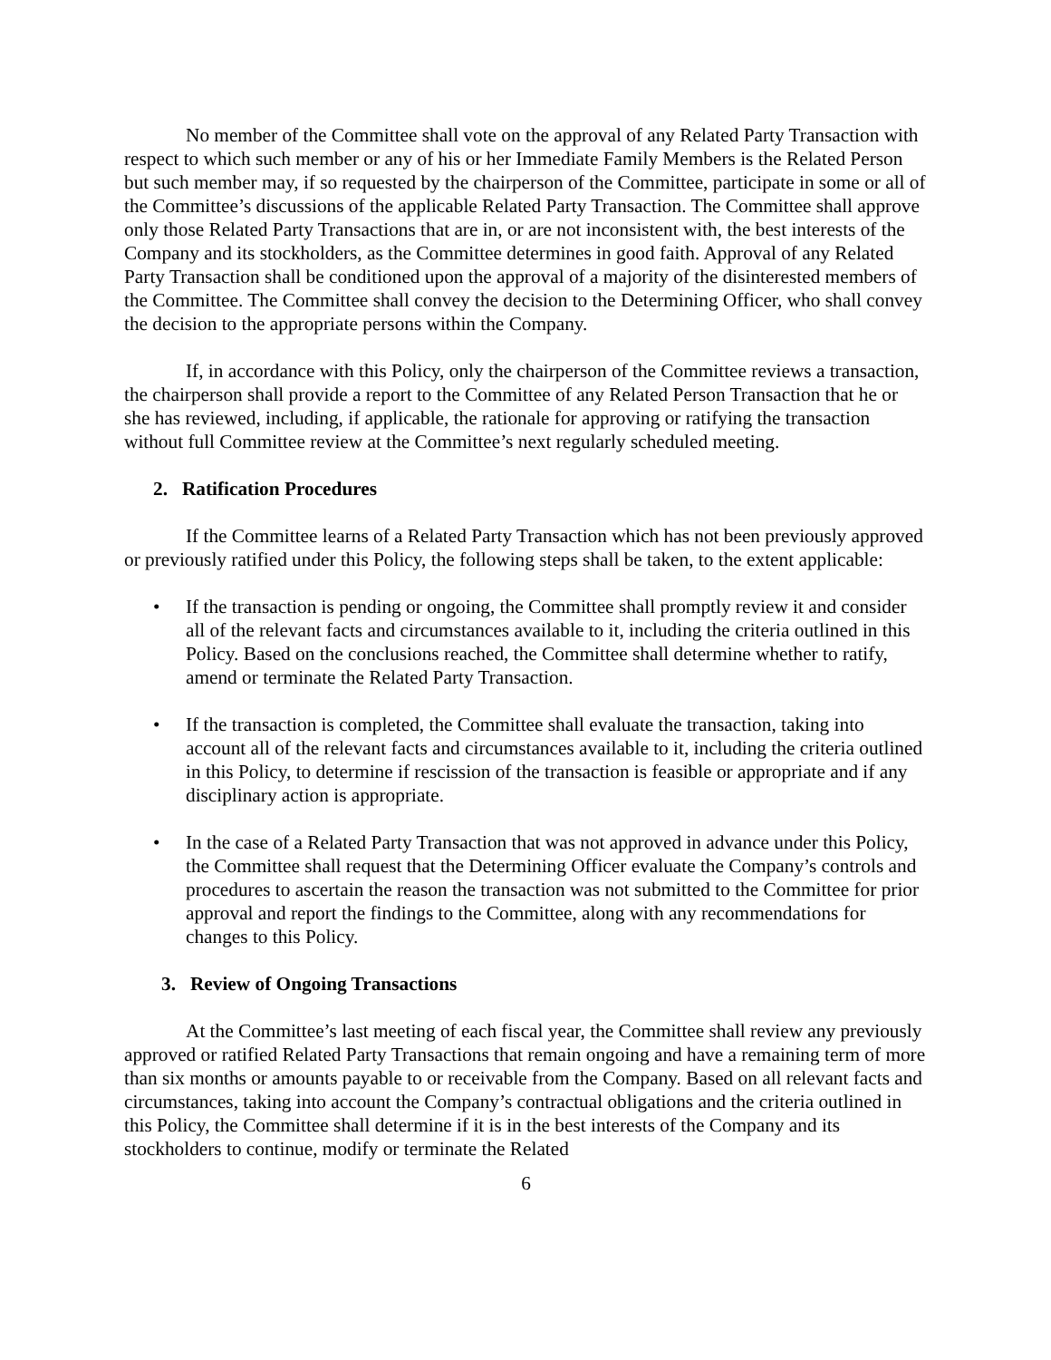No member of the Committee shall vote on the approval of any Related Party Transaction with respect to which such member or any of his or her Immediate Family Members is the Related Person but such member may, if so requested by the chairperson of the Committee, participate in some or all of the Committee’s discussions of the applicable Related Party Transaction. The Committee shall approve only those Related Party Transactions that are in, or are not inconsistent with, the best interests of the Company and its stockholders, as the Committee determines in good faith. Approval of any Related Party Transaction shall be conditioned upon the approval of a majority of the disinterested members of the Committee. The Committee shall convey the decision to the Determining Officer, who shall convey the decision to the appropriate persons within the Company.
If, in accordance with this Policy, only the chairperson of the Committee reviews a transaction, the chairperson shall provide a report to the Committee of any Related Person Transaction that he or she has reviewed, including, if applicable, the rationale for approving or ratifying the transaction without full Committee review at the Committee’s next regularly scheduled meeting.
2. Ratification Procedures
If the Committee learns of a Related Party Transaction which has not been previously approved or previously ratified under this Policy, the following steps shall be taken, to the extent applicable:
• If the transaction is pending or ongoing, the Committee shall promptly review it and consider all of the relevant facts and circumstances available to it, including the criteria outlined in this Policy. Based on the conclusions reached, the Committee shall determine whether to ratify, amend or terminate the Related Party Transaction.
• If the transaction is completed, the Committee shall evaluate the transaction, taking into account all of the relevant facts and circumstances available to it, including the criteria outlined in this Policy, to determine if rescission of the transaction is feasible or appropriate and if any disciplinary action is appropriate.
• In the case of a Related Party Transaction that was not approved in advance under this Policy, the Committee shall request that the Determining Officer evaluate the Company’s controls and procedures to ascertain the reason the transaction was not submitted to the Committee for prior approval and report the findings to the Committee, along with any recommendations for changes to this Policy.
3. Review of Ongoing Transactions
At the Committee’s last meeting of each fiscal year, the Committee shall review any previously approved or ratified Related Party Transactions that remain ongoing and have a remaining term of more than six months or amounts payable to or receivable from the Company. Based on all relevant facts and circumstances, taking into account the Company’s contractual obligations and the criteria outlined in this Policy, the Committee shall determine if it is in the best interests of the Company and its stockholders to continue, modify or terminate the Related
6